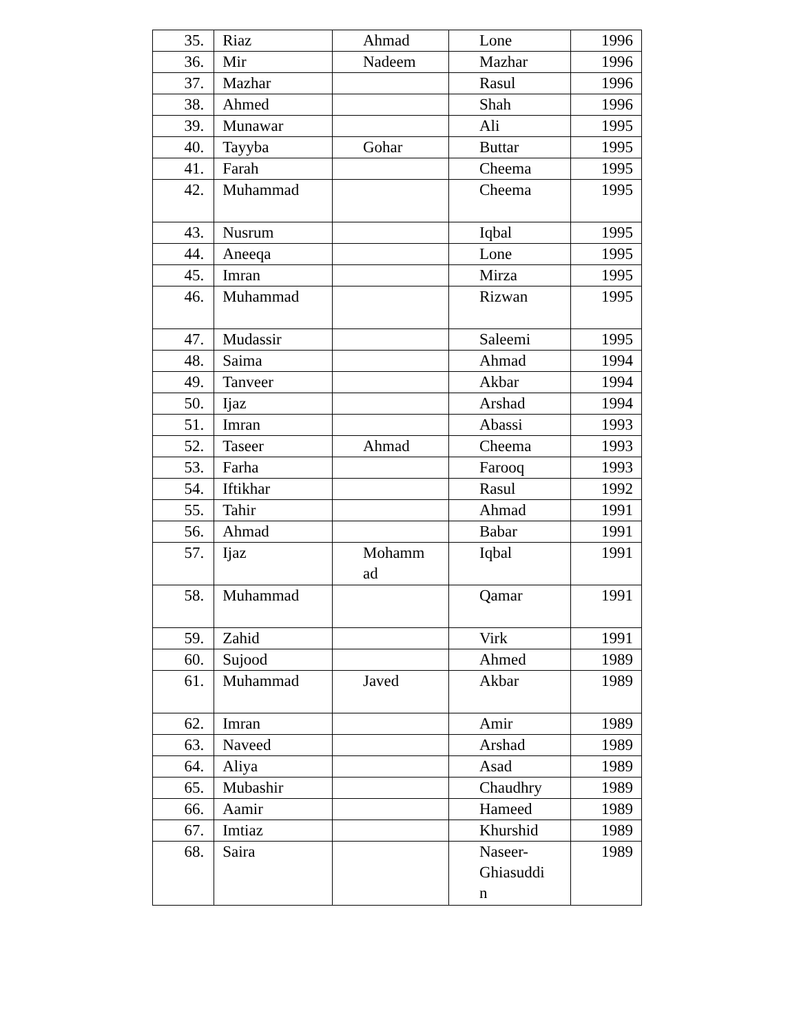| 35. | Riaz | Ahmad | Lone | 1996 |
| 36. | Mir | Nadeem | Mazhar | 1996 |
| 37. | Mazhar | | Rasul | 1996 |
| 38. | Ahmed | | Shah | 1996 |
| 39. | Munawar | | Ali | 1995 |
| 40. | Tayyba | Gohar | Buttar | 1995 |
| 41. | Farah | | Cheema | 1995 |
| 42. | Muhammad | | Cheema | 1995 |
| 43. | Nusrum | | Iqbal | 1995 |
| 44. | Aneeqa | | Lone | 1995 |
| 45. | Imran | | Mirza | 1995 |
| 46. | Muhammad | | Rizwan | 1995 |
| 47. | Mudassir | | Saleemi | 1995 |
| 48. | Saima | | Ahmad | 1994 |
| 49. | Tanveer | | Akbar | 1994 |
| 50. | Ijaz | | Arshad | 1994 |
| 51. | Imran | | Abassi | 1993 |
| 52. | Taseer | Ahmad | Cheema | 1993 |
| 53. | Farha | | Farooq | 1993 |
| 54. | Iftikhar | | Rasul | 1992 |
| 55. | Tahir | | Ahmad | 1991 |
| 56. | Ahmad | | Babar | 1991 |
| 57. | Ijaz | Mohamm ad | Iqbal | 1991 |
| 58. | Muhammad | | Qamar | 1991 |
| 59. | Zahid | | Virk | 1991 |
| 60. | Sujood | | Ahmed | 1989 |
| 61. | Muhammad | Javed | Akbar | 1989 |
| 62. | Imran | | Amir | 1989 |
| 63. | Naveed | | Arshad | 1989 |
| 64. | Aliya | | Asad | 1989 |
| 65. | Mubashir | | Chaudhry | 1989 |
| 66. | Aamir | | Hameed | 1989 |
| 67. | Imtiaz | | Khurshid | 1989 |
| 68. | Saira | | Naseer- Ghiasuddi n | 1989 |